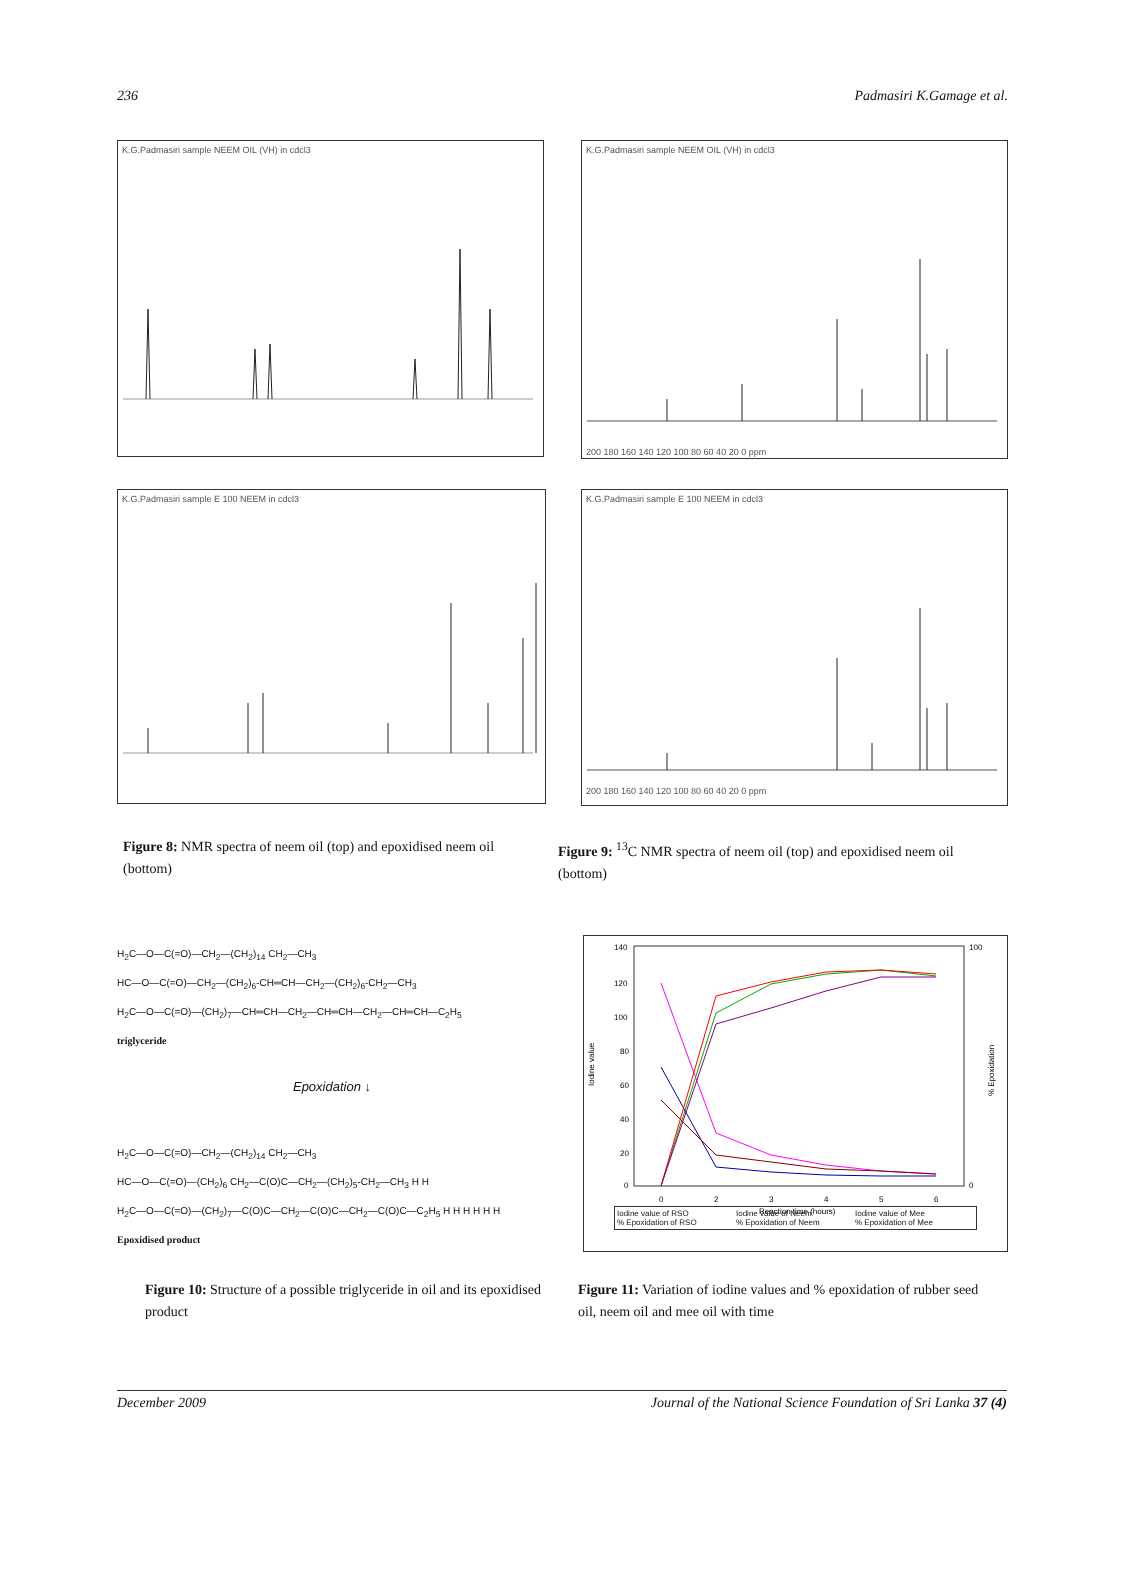236 Padmasiri K.Gamage et al.
K.G.Padmasiri sample NEEM OIL (VH) in cdcl3
K.G.Padmasiri sample NEEM OIL (VH) in cdcl3
200 180 160 140 120 100 80 60 40 20 0 ppm
K.G.Padmasiri sample E 100 NEEM in cdcl3
K.G.Padmasiri sample E 100 NEEM in cdcl3
200 180 160 140 120 100 80 60 40 20 0 ppm
Figure 8: NMR spectra of neem oil (top) and epoxidised neem oil (bottom)
Figure 9: <sup>13</sup>C NMR spectra of neem oil (top) and epoxidised neem oil (bottom)
H<sub>2</sub>C—O—C(=O)—CH<sub>2</sub>—(CH<sub>2</sub>)<sub>14</sub> CH<sub>2</sub>—CH<sub>3</sub>
HC—O—C(=O)—CH<sub>2</sub>—(CH<sub>2</sub>)<sub>6</sub>-CH═CH—CH<sub>2</sub>—(CH<sub>2</sub>)<sub>6</sub>-CH<sub>2</sub>—CH<sub>3</sub>
H<sub>2</sub>C—O—C(=O)—(CH<sub>2</sub>)<sub>7</sub>—CH═CH—CH<sub>2</sub>—CH═CH—CH<sub>2</sub>—CH═CH—C<sub>2</sub>H<sub>5</sub>
triglyceride
Epoxidation ↓
H<sub>2</sub>C—O—C(=O)—CH<sub>2</sub>—(CH<sub>2</sub>)<sub>14</sub> CH<sub>2</sub>—CH<sub>3</sub>
HC—O—C(=O)—(CH<sub>2</sub>)<sub>6</sub> CH<sub>2</sub>—C(O)C—CH<sub>2</sub>—(CH<sub>2</sub>)<sub>5</sub>-CH<sub>2</sub>—CH<sub>3</sub> H H
H<sub>2</sub>C—O—C(=O)—(CH<sub>2</sub>)<sub>7</sub>—C(O)C—CH<sub>2</sub>—C(O)C—CH<sub>2</sub>—C(O)C—C<sub>2</sub>H<sub>5</sub> H H H H H H
Epoxidised product
140
120
100
80
60
40
20
0
100
0
0
2
3
4
5
6
Reaction time (hours)
Iodine value
% Epoxidation
Iodine value of RSO Iodine value of Neem Iodine value of Mee % Epoxidation of RSO% Epoxidation of Neem% Epoxidation of Mee
Figure 10: Structure of a possible triglyceride in oil and its epoxidised product
Figure 11: Variation of iodine values and % epoxidation of rubber seed oil, neem oil and mee oil with time
December 2009 Journal of the National Science Foundation of Sri Lanka 37 (4)